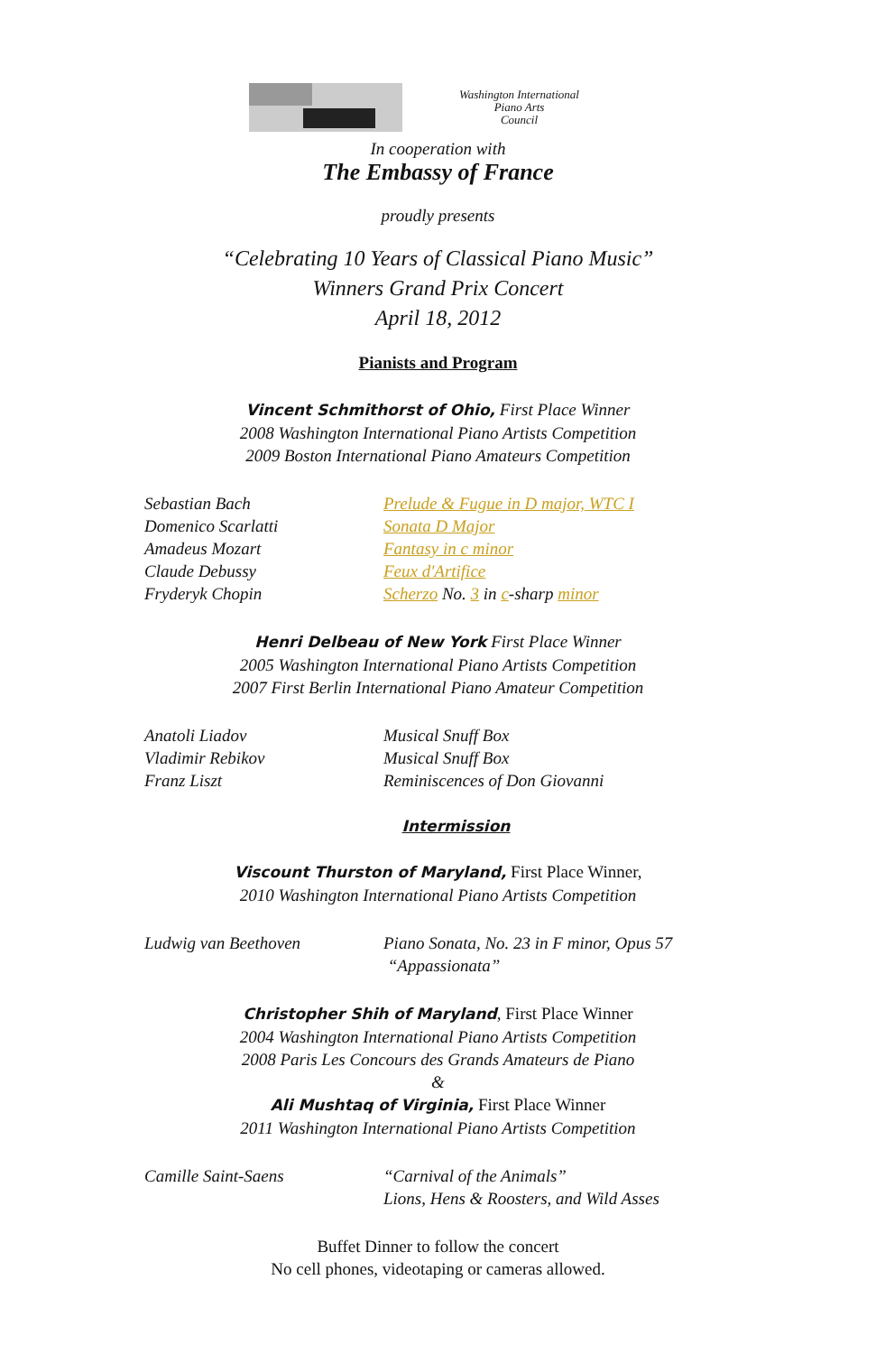Washington International
Piano Arts
Council
In cooperation with
The Embassy of France
proudly presents
“Celebrating 10 Years of Classical Piano Music”
Winners Grand Prix Concert
April 18, 2012
Pianists and Program
Vincent Schmithorst of Ohio, First Place Winner
2008 Washington International Piano Artists Competition
2009 Boston International Piano Amateurs Competition
Sebastian Bach Prelude & Fugue in D major, WTC I
Domenico Scarlatti Sonata D Major
Amadeus Mozart Fantasy in c minor
Claude Debussy Feux d'Artifice
Fryderyk Chopin Scherzo No. 3 in c-sharp minor
Henri Delbeau of New York First Place Winner
2005 Washington International Piano Artists Competition
2007 First Berlin International Piano Amateur Competition
Anatoli Liadov Musical Snuff Box
Vladimir Rebikov Musical Snuff Box
Franz Liszt Reminiscences of Don Giovanni
Intermission
Viscount Thurston of Maryland, First Place Winner,
2010 Washington International Piano Artists Competition
Ludwig van Beethoven Piano Sonata, No. 23 in F minor, Opus 57
“Appassionata”
Christopher Shih of Maryland, First Place Winner
2004 Washington International Piano Artists Competition
2008 Paris Les Concours des Grands Amateurs de Piano
&
Ali Mushtaq of Virginia, First Place Winner
2011 Washington International Piano Artists Competition
Camille Saint-Saens “Carnival of the Animals”
Lions, Hens & Roosters, and Wild Asses
Buffet Dinner to follow the concert
No cell phones, videotaping or cameras allowed.